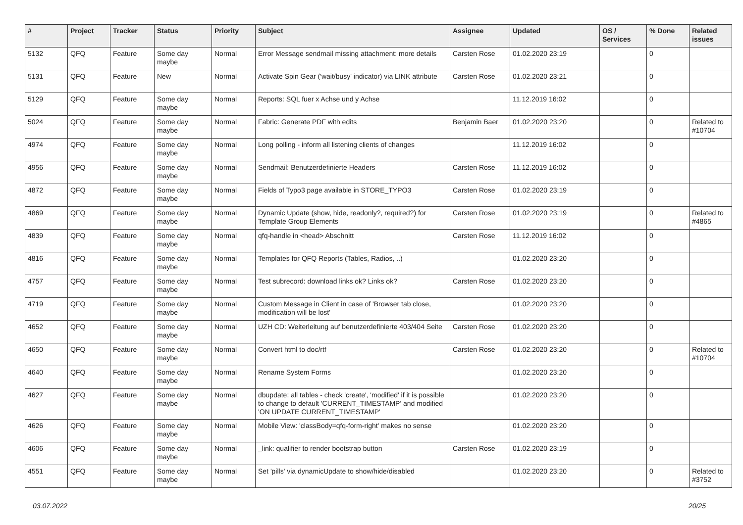| # | Project | Tracker | Status | Priority | Subject | Assignee | Updated | OS / Services | % Done | Related issues |
| --- | --- | --- | --- | --- | --- | --- | --- | --- | --- | --- |
| 5132 | QFQ | Feature | Some day maybe | Normal | Error Message sendmail missing attachment: more details | Carsten Rose | 01.02.2020 23:19 | | 0 | |
| 5131 | QFQ | Feature | New | Normal | Activate Spin Gear ('wait/busy' indicator) via LINK attribute | Carsten Rose | 01.02.2020 23:21 | | 0 | |
| 5129 | QFQ | Feature | Some day maybe | Normal | Reports: SQL fuer x Achse und y Achse | | 11.12.2019 16:02 | | 0 | |
| 5024 | QFQ | Feature | Some day maybe | Normal | Fabric: Generate PDF with edits | Benjamin Baer | 01.02.2020 23:20 | | 0 | Related to #10704 |
| 4974 | QFQ | Feature | Some day maybe | Normal | Long polling - inform all listening clients of changes | | 11.12.2019 16:02 | | 0 | |
| 4956 | QFQ | Feature | Some day maybe | Normal | Sendmail: Benutzerdefinierte Headers | Carsten Rose | 11.12.2019 16:02 | | 0 | |
| 4872 | QFQ | Feature | Some day maybe | Normal | Fields of Typo3 page available in STORE_TYPO3 | Carsten Rose | 01.02.2020 23:19 | | 0 | |
| 4869 | QFQ | Feature | Some day maybe | Normal | Dynamic Update (show, hide, readonly?, required?) for Template Group Elements | Carsten Rose | 01.02.2020 23:19 | | 0 | Related to #4865 |
| 4839 | QFQ | Feature | Some day maybe | Normal | qfq-handle in <head> Abschnitt | Carsten Rose | 11.12.2019 16:02 | | 0 | |
| 4816 | QFQ | Feature | Some day maybe | Normal | Templates for QFQ Reports (Tables, Radios, ..) | | 01.02.2020 23:20 | | 0 | |
| 4757 | QFQ | Feature | Some day maybe | Normal | Test subrecord: download links ok? Links ok? | Carsten Rose | 01.02.2020 23:20 | | 0 | |
| 4719 | QFQ | Feature | Some day maybe | Normal | Custom Message in Client in case of 'Browser tab close, modification will be lost' | | 01.02.2020 23:20 | | 0 | |
| 4652 | QFQ | Feature | Some day maybe | Normal | UZH CD: Weiterleitung auf benutzerdefinierte 403/404 Seite | Carsten Rose | 01.02.2020 23:20 | | 0 | |
| 4650 | QFQ | Feature | Some day maybe | Normal | Convert html to doc/rtf | Carsten Rose | 01.02.2020 23:20 | | 0 | Related to #10704 |
| 4640 | QFQ | Feature | Some day maybe | Normal | Rename System Forms | | 01.02.2020 23:20 | | 0 | |
| 4627 | QFQ | Feature | Some day maybe | Normal | dbupdate: all tables - check 'create', 'modified' if it is possible to change to default 'CURRENT_TIMESTAMP' and modified 'ON UPDATE CURRENT_TIMESTAMP' | | 01.02.2020 23:20 | | 0 | |
| 4626 | QFQ | Feature | Some day maybe | Normal | Mobile View: 'classBody=qfq-form-right' makes no sense | | 01.02.2020 23:20 | | 0 | |
| 4606 | QFQ | Feature | Some day maybe | Normal | _link: qualifier to render bootstrap button | Carsten Rose | 01.02.2020 23:19 | | 0 | |
| 4551 | QFQ | Feature | Some day maybe | Normal | Set 'pills' via dynamicUpdate to show/hide/disabled | | 01.02.2020 23:20 | | 0 | Related to #3752 |
03.07.2022 20/25